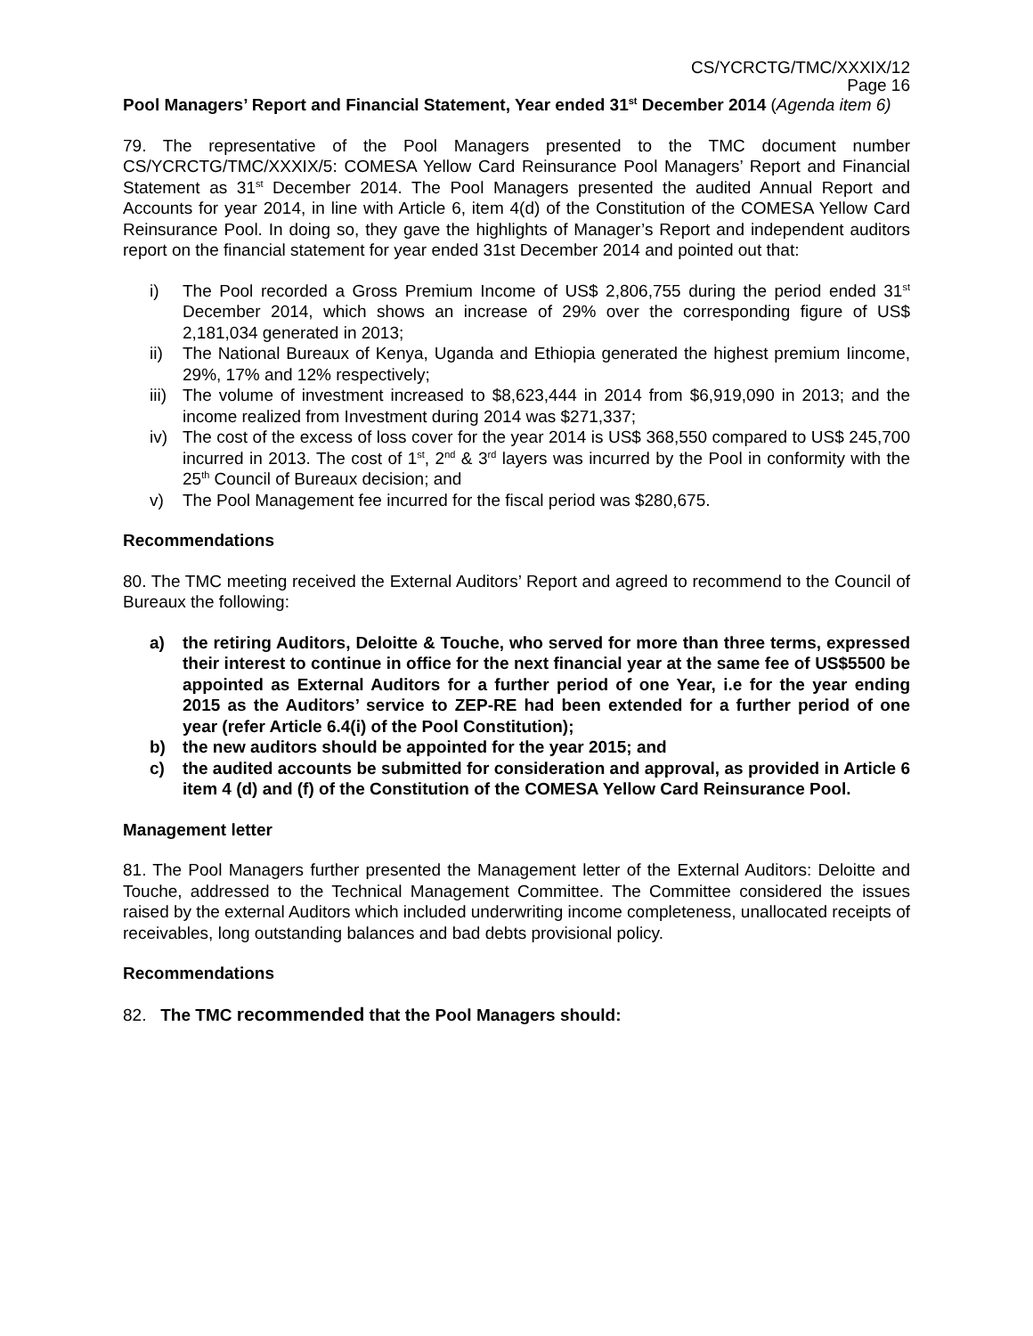CS/YCRCTG/TMC/XXXIX/12
Page 16
Pool Managers’ Report and Financial Statement, Year ended 31<sup>st</sup> December 2014 (Agenda item 6)
79. The representative of the Pool Managers presented to the TMC document number CS/YCRCTG/TMC/XXXIX/5: COMESA Yellow Card Reinsurance Pool Managers’ Report and Financial Statement as 31<sup>st</sup> December 2014. The Pool Managers presented the audited Annual Report and Accounts for year 2014, in line with Article 6, item 4(d) of the Constitution of the COMESA Yellow Card Reinsurance Pool. In doing so, they gave the highlights of Manager’s Report and independent auditors report on the financial statement for year ended 31st December 2014 and pointed out that:
i) The Pool recorded a Gross Premium Income of US$ 2,806,755 during the period ended 31<sup>st</sup> December 2014, which shows an increase of 29% over the corresponding figure of US$ 2,181,034 generated in 2013;
ii) The National Bureaux of Kenya, Uganda and Ethiopia generated the highest premium Iincome, 29%, 17% and 12% respectively;
iii) The volume of investment increased to $8,623,444 in 2014 from $6,919,090 in 2013; and the income realized from Investment during 2014 was $271,337;
iv) The cost of the excess of loss cover for the year 2014 is US$ 368,550 compared to US$ 245,700 incurred in 2013. The cost of 1<sup>st</sup>, 2<sup>nd</sup> & 3<sup>rd</sup> layers was incurred by the Pool in conformity with the 25<sup>th</sup> Council of Bureaux decision; and
v) The Pool Management fee incurred for the fiscal period was $280,675.
Recommendations
80. The TMC meeting received the External Auditors’ Report and agreed to recommend to the Council of Bureaux the following:
a) the retiring Auditors, Deloitte & Touche, who served for more than three terms, expressed their interest to continue in office for the next financial year at the same fee of US$5500 be appointed as External Auditors for a further period of one Year, i.e for the year ending 2015 as the Auditors’ service to ZEP-RE had been extended for a further period of one year (refer Article 6.4(i) of the Pool Constitution);
b) the new auditors should be appointed for the year 2015; and
c) the audited accounts be submitted for consideration and approval, as provided in Article 6 item 4 (d) and (f) of the Constitution of the COMESA Yellow Card Reinsurance Pool.
Management letter
81. The Pool Managers further presented the Management letter of the External Auditors: Deloitte and Touche, addressed to the Technical Management Committee. The Committee considered the issues raised by the external Auditors which included underwriting income completeness, unallocated receipts of receivables, long outstanding balances and bad debts provisional policy.
Recommendations
82. The TMC recommended that the Pool Managers should: